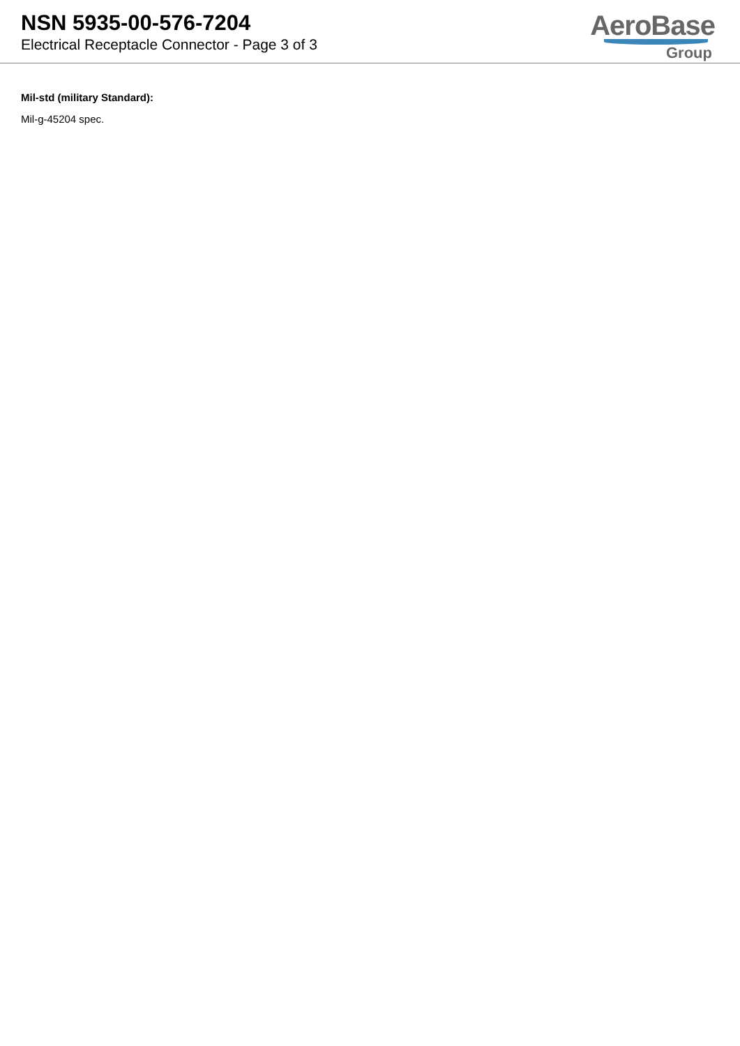NSN 5935-00-576-7204
Electrical Receptacle Connector - Page 3 of 3
AeroBase
Group
Mil-std (military Standard):
Mil-g-45204 spec.